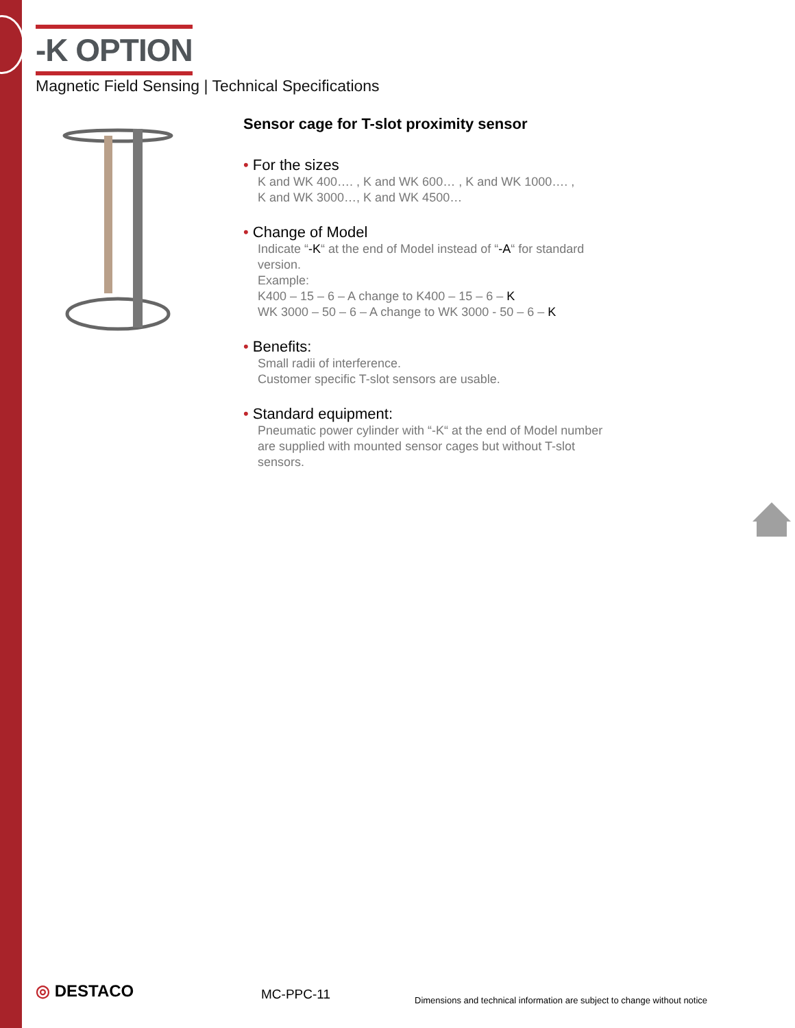-K OPTION
Magnetic Field Sensing | Technical Specifications
Sensor cage for T-slot proximity sensor
• For the sizes
K and WK 400…. , K and WK 600… , K and WK 1000…. ,
K and WK 3000…, K and WK 4500…
• Change of Model
Indicate “-K“ at the end of Model instead of “-A“ for standard version.
Example:
K400 – 15 – 6 – A change to K400 – 15 – 6 – K
WK 3000 – 50 – 6 – A change to WK 3000 - 50 – 6 – K
• Benefits:
Small radii of interference.
Customer specific T-slot sensors are usable.
• Standard equipment:
Pneumatic power cylinder with “-K“ at the end of Model number are supplied with mounted sensor cages but without T-slot sensors.
◎ DESTACO MC-PPC-11
Dimensions and technical information are subject to change without notice